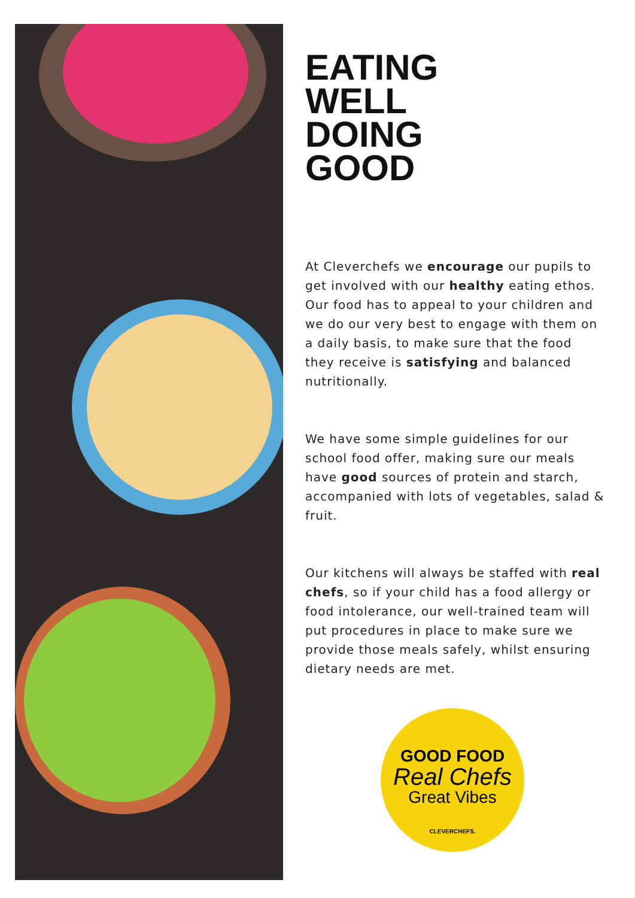EATING
WELL
DOING
GOOD
At Cleverchefs we encourage our pupils to get involved with our healthy eating ethos. Our food has to appeal to your children and we do our very best to engage with them on a daily basis, to make sure that the food they receive is satisfying and balanced nutritionally.
We have some simple guidelines for our school food offer, making sure our meals have good sources of protein and starch, accompanied with lots of vegetables, salad & fruit.
Our kitchens will always be staffed with real chefs, so if your child has a food allergy or food intolerance, our well-trained team will put procedures in place to make sure we provide those meals safely, whilst ensuring dietary needs are met.
GOOD FOOD
Real Chefs
Great Vibes
CLEVERCHEFS.